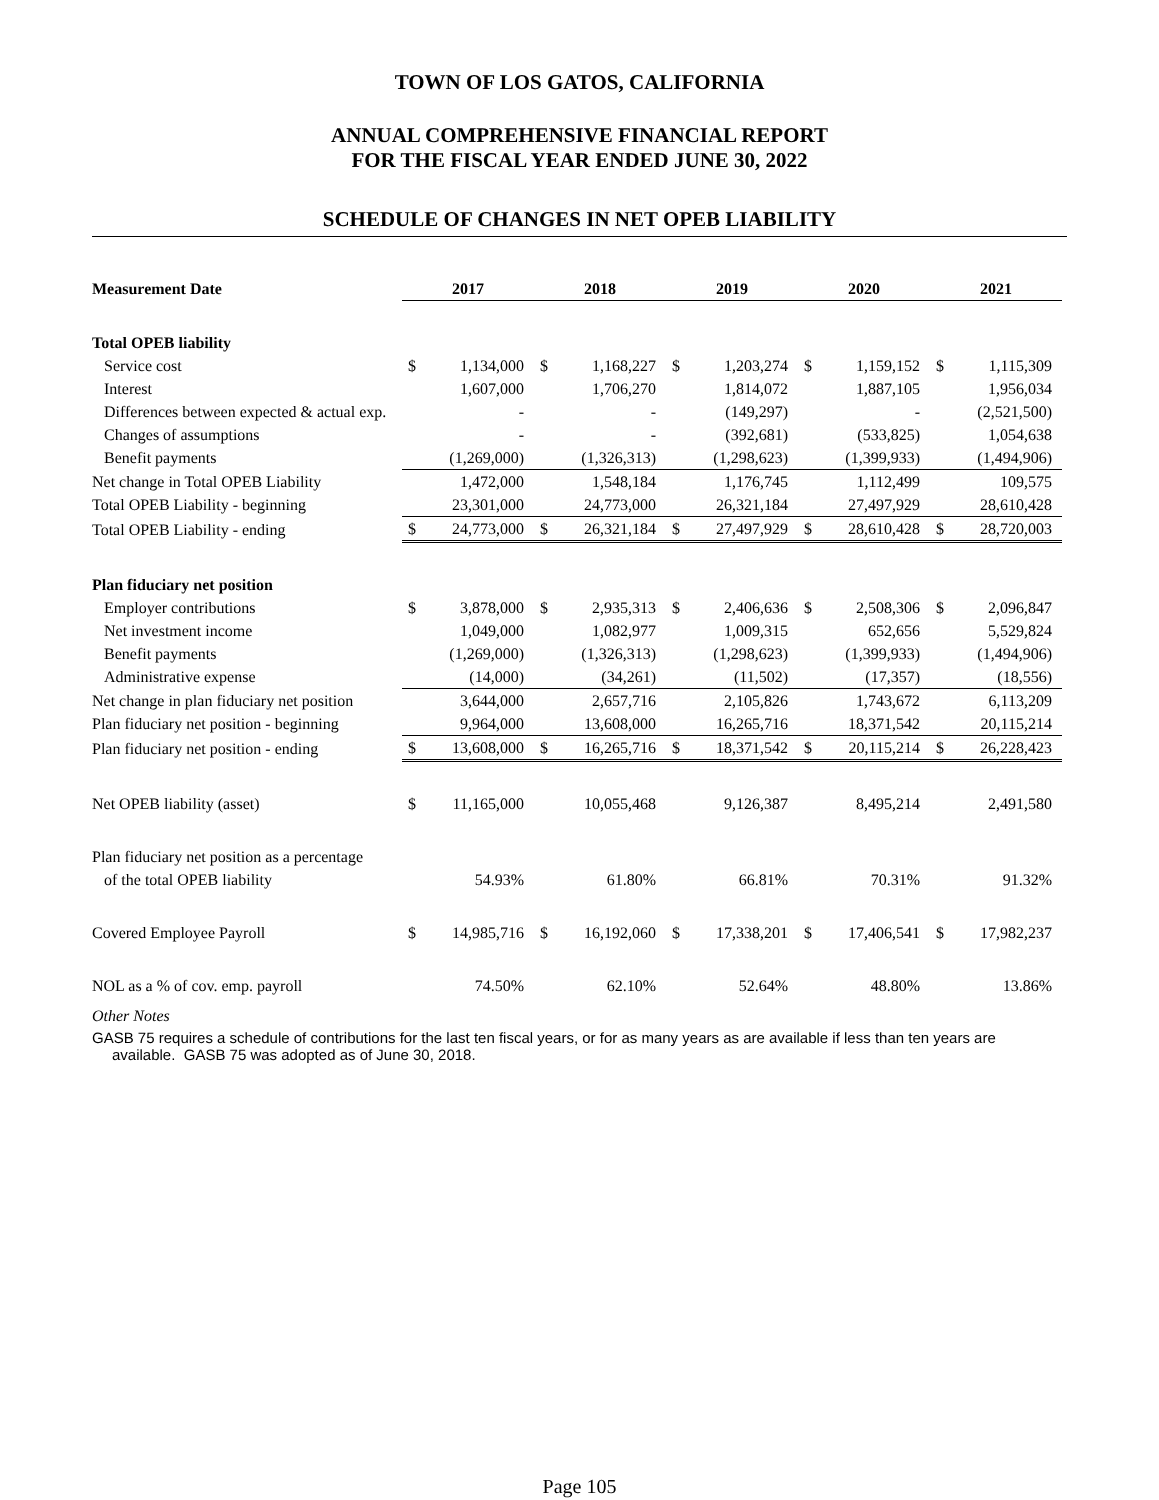TOWN OF LOS GATOS, CALIFORNIA
ANNUAL COMPREHENSIVE FINANCIAL REPORT
FOR THE FISCAL YEAR ENDED JUNE 30, 2022
SCHEDULE OF CHANGES IN NET OPEB LIABILITY
| Measurement Date | 2017 | | 2018 | | 2019 | | 2020 | | 2021 | |
| --- | --- | --- | --- | --- | --- | --- | --- | --- | --- | --- |
| Total OPEB liability | | | | | | | | | | |
| Service cost | $ | 1,134,000 | $ | 1,168,227 | $ | 1,203,274 | $ | 1,159,152 | $ | 1,115,309 |
| Interest | | 1,607,000 | | 1,706,270 | | 1,814,072 | | 1,887,105 | | 1,956,034 |
| Differences between expected & actual exp. | | - | | - | | (149,297) | | - | | (2,521,500) |
| Changes of assumptions | | - | | - | | (392,681) | | (533,825) | | 1,054,638 |
| Benefit payments | | (1,269,000) | | (1,326,313) | | (1,298,623) | | (1,399,933) | | (1,494,906) |
| Net change in Total OPEB Liability | | 1,472,000 | | 1,548,184 | | 1,176,745 | | 1,112,499 | | 109,575 |
| Total OPEB Liability - beginning | | 23,301,000 | | 24,773,000 | | 26,321,184 | | 27,497,929 | | 28,610,428 |
| Total OPEB Liability - ending | $ | 24,773,000 | $ | 26,321,184 | $ | 27,497,929 | $ | 28,610,428 | $ | 28,720,003 |
| Plan fiduciary net position | | | | | | | | | | |
| Employer contributions | $ | 3,878,000 | $ | 2,935,313 | $ | 2,406,636 | $ | 2,508,306 | $ | 2,096,847 |
| Net investment income | | 1,049,000 | | 1,082,977 | | 1,009,315 | | 652,656 | | 5,529,824 |
| Benefit payments | | (1,269,000) | | (1,326,313) | | (1,298,623) | | (1,399,933) | | (1,494,906) |
| Administrative expense | | (14,000) | | (34,261) | | (11,502) | | (17,357) | | (18,556) |
| Net change in plan fiduciary net position | | 3,644,000 | | 2,657,716 | | 2,105,826 | | 1,743,672 | | 6,113,209 |
| Plan fiduciary net position - beginning | | 9,964,000 | | 13,608,000 | | 16,265,716 | | 18,371,542 | | 20,115,214 |
| Plan fiduciary net position - ending | $ | 13,608,000 | $ | 16,265,716 | $ | 18,371,542 | $ | 20,115,214 | $ | 26,228,423 |
| Net OPEB liability (asset) | $ | 11,165,000 | | 10,055,468 | | 9,126,387 | | 8,495,214 | | 2,491,580 |
| Plan fiduciary net position as a percentage | | | | | | | | | | |
| of the total OPEB liability | | 54.93% | | 61.80% | | 66.81% | | 70.31% | | 91.32% |
| Covered Employee Payroll | $ | 14,985,716 | $ | 16,192,060 | $ | 17,338,201 | $ | 17,406,541 | $ | 17,982,237 |
| NOL as a % of cov. emp. payroll | | 74.50% | | 62.10% | | 52.64% | | 48.80% | | 13.86% |
Other Notes
GASB 75 requires a schedule of contributions for the last ten fiscal years, or for as many years as are available if less than ten years are available. GASB 75 was adopted as of June 30, 2018.
Page 105